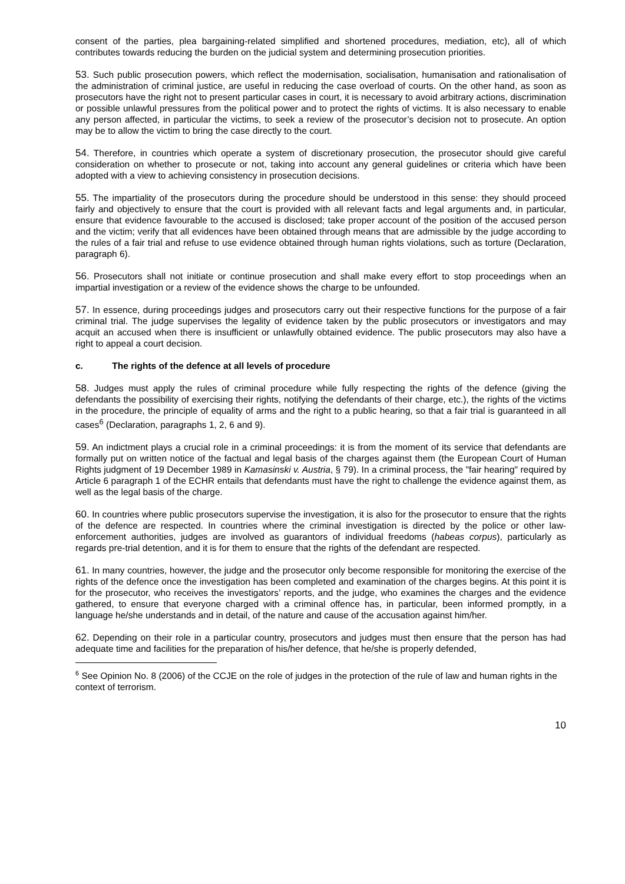consent of the parties, plea bargaining-related simplified and shortened procedures, mediation, etc), all of which contributes towards reducing the burden on the judicial system and determining prosecution priorities.
53. Such public prosecution powers, which reflect the modernisation, socialisation, humanisation and rationalisation of the administration of criminal justice, are useful in reducing the case overload of courts. On the other hand, as soon as prosecutors have the right not to present particular cases in court, it is necessary to avoid arbitrary actions, discrimination or possible unlawful pressures from the political power and to protect the rights of victims. It is also necessary to enable any person affected, in particular the victims, to seek a review of the prosecutor’s decision not to prosecute. An option may be to allow the victim to bring the case directly to the court.
54. Therefore, in countries which operate a system of discretionary prosecution, the prosecutor should give careful consideration on whether to prosecute or not, taking into account any general guidelines or criteria which have been adopted with a view to achieving consistency in prosecution decisions.
55. The impartiality of the prosecutors during the procedure should be understood in this sense: they should proceed fairly and objectively to ensure that the court is provided with all relevant facts and legal arguments and, in particular, ensure that evidence favourable to the accused is disclosed; take proper account of the position of the accused person and the victim; verify that all evidences have been obtained through means that are admissible by the judge according to the rules of a fair trial and refuse to use evidence obtained through human rights violations, such as torture (Declaration, paragraph 6).
56. Prosecutors shall not initiate or continue prosecution and shall make every effort to stop proceedings when an impartial investigation or a review of the evidence shows the charge to be unfounded.
57. In essence, during proceedings judges and prosecutors carry out their respective functions for the purpose of a fair criminal trial. The judge supervises the legality of evidence taken by the public prosecutors or investigators and may acquit an accused when there is insufficient or unlawfully obtained evidence. The public prosecutors may also have a right to appeal a court decision.
c. The rights of the defence at all levels of procedure
58. Judges must apply the rules of criminal procedure while fully respecting the rights of the defence (giving the defendants the possibility of exercising their rights, notifying the defendants of their charge, etc.), the rights of the victims in the procedure, the principle of equality of arms and the right to a public hearing, so that a fair trial is guaranteed in all cases<sup>6</sup> (Declaration, paragraphs 1, 2, 6 and 9).
59. An indictment plays a crucial role in a criminal proceedings: it is from the moment of its service that defendants are formally put on written notice of the factual and legal basis of the charges against them (the European Court of Human Rights judgment of 19 December 1989 in Kamasinski v. Austria, § 79). In a criminal process, the "fair hearing" required by Article 6 paragraph 1 of the ECHR entails that defendants must have the right to challenge the evidence against them, as well as the legal basis of the charge.
60. In countries where public prosecutors supervise the investigation, it is also for the prosecutor to ensure that the rights of the defence are respected. In countries where the criminal investigation is directed by the police or other law-enforcement authorities, judges are involved as guarantors of individual freedoms (habeas corpus), particularly as regards pre-trial detention, and it is for them to ensure that the rights of the defendant are respected.
61. In many countries, however, the judge and the prosecutor only become responsible for monitoring the exercise of the rights of the defence once the investigation has been completed and examination of the charges begins. At this point it is for the prosecutor, who receives the investigators’ reports, and the judge, who examines the charges and the evidence gathered, to ensure that everyone charged with a criminal offence has, in particular, been informed promptly, in a language he/she understands and in detail, of the nature and cause of the accusation against him/her.
62. Depending on their role in a particular country, prosecutors and judges must then ensure that the person has had adequate time and facilities for the preparation of his/her defence, that he/she is properly defended,
<sup>6</sup> See Opinion No. 8 (2006) of the CCJE on the role of judges in the protection of the rule of law and human rights in the context of terrorism.
10